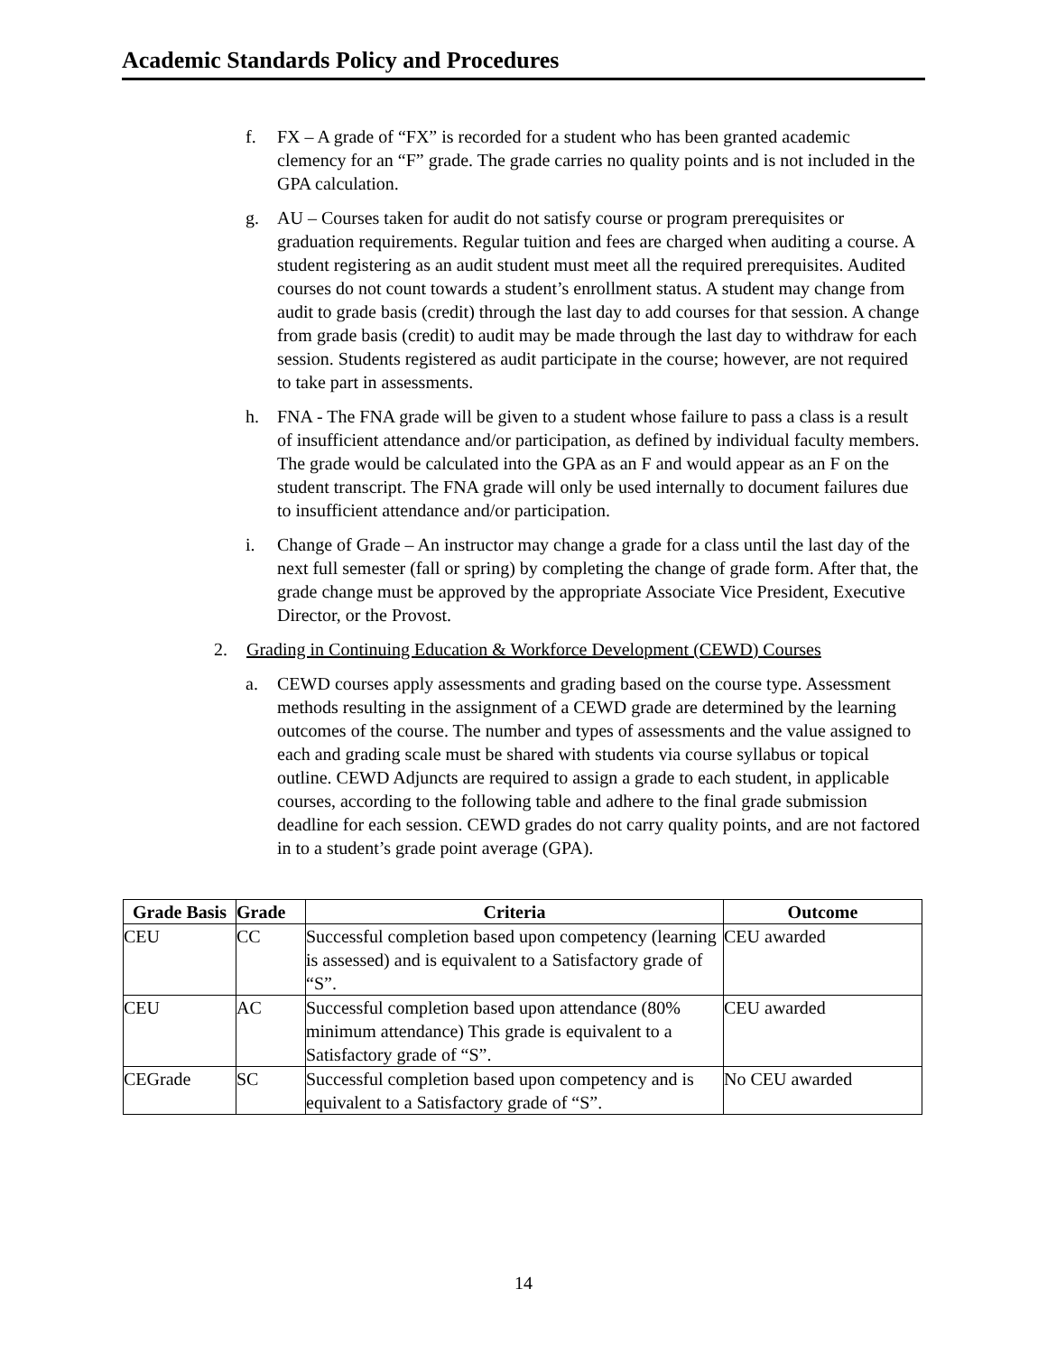Academic Standards Policy and Procedures
f. FX – A grade of “FX” is recorded for a student who has been granted academic clemency for an “F” grade. The grade carries no quality points and is not included in the GPA calculation.
g. AU – Courses taken for audit do not satisfy course or program prerequisites or graduation requirements. Regular tuition and fees are charged when auditing a course. A student registering as an audit student must meet all the required prerequisites. Audited courses do not count towards a student’s enrollment status. A student may change from audit to grade basis (credit) through the last day to add courses for that session. A change from grade basis (credit) to audit may be made through the last day to withdraw for each session. Students registered as audit participate in the course; however, are not required to take part in assessments.
h. FNA - The FNA grade will be given to a student whose failure to pass a class is a result of insufficient attendance and/or participation, as defined by individual faculty members. The grade would be calculated into the GPA as an F and would appear as an F on the student transcript. The FNA grade will only be used internally to document failures due to insufficient attendance and/or participation.
i. Change of Grade – An instructor may change a grade for a class until the last day of the next full semester (fall or spring) by completing the change of grade form. After that, the grade change must be approved by the appropriate Associate Vice President, Executive Director, or the Provost.
2. Grading in Continuing Education & Workforce Development (CEWD) Courses
a. CEWD courses apply assessments and grading based on the course type. Assessment methods resulting in the assignment of a CEWD grade are determined by the learning outcomes of the course. The number and types of assessments and the value assigned to each and grading scale must be shared with students via course syllabus or topical outline. CEWD Adjuncts are required to assign a grade to each student, in applicable courses, according to the following table and adhere to the final grade submission deadline for each session. CEWD grades do not carry quality points, and are not factored in to a student’s grade point average (GPA).
| Grade Basis | Grade | Criteria | Outcome |
| --- | --- | --- | --- |
| CEU | CC | Successful completion based upon competency (learning is assessed) and is equivalent to a Satisfactory grade of “S”. | CEU awarded |
| CEU | AC | Successful completion based upon attendance (80% minimum attendance) This grade is equivalent to a Satisfactory grade of “S”. | CEU awarded |
| CEGrade | SC | Successful completion based upon competency and is equivalent to a Satisfactory grade of “S”. | No CEU awarded |
14